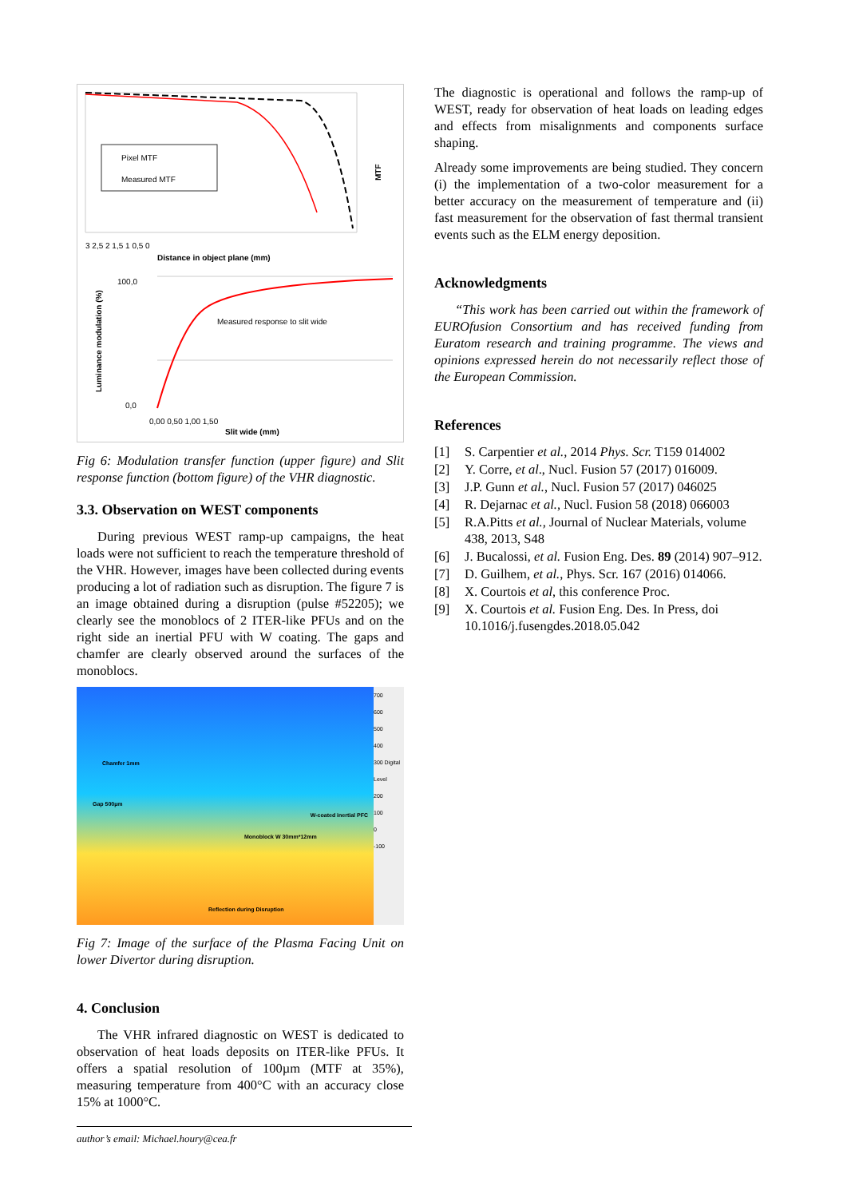Pixel MTF
Measured MTF
MTF
Distance in object plane (mm)
3 2,5 2 1,5 1 0,5 0
Measured response to slit wide
100,0
0,0
Luminance modulation (%)
0,00 0,50 1,00 1,50
Slit wide (mm)
Fig 6: Modulation transfer function (upper figure) and Slit response function (bottom figure) of the VHR diagnostic.
3.3. Observation on WEST components
During previous WEST ramp-up campaigns, the heat loads were not sufficient to reach the temperature threshold of the VHR. However, images have been collected during events producing a lot of radiation such as disruption. The figure 7 is an image obtained during a disruption (pulse #52205); we clearly see the monoblocs of 2 ITER-like PFUs and on the right side an inertial PFU with W coating. The gaps and chamfer are clearly observed around the surfaces of the monoblocs.
Chamfer 1mm
Gap 500µm
Monoblock W 30mm*12mm
Reflection during Disruption
W-coated inertial PFC
700
600
500
400
300 Digital Level
200
100
0
-100
Fig 7: Image of the surface of the Plasma Facing Unit on lower Divertor during disruption.
4. Conclusion
The VHR infrared diagnostic on WEST is dedicated to observation of heat loads deposits on ITER-like PFUs. It offers a spatial resolution of 100µm (MTF at 35%), measuring temperature from 400°C with an accuracy close 15% at 1000°C.
author’s email: Michael.houry@cea.fr
The diagnostic is operational and follows the ramp-up of WEST, ready for observation of heat loads on leading edges and effects from misalignments and components surface shaping.
Already some improvements are being studied. They concern (i) the implementation of a two-color measurement for a better accuracy on the measurement of temperature and (ii) fast measurement for the observation of fast thermal transient events such as the ELM energy deposition.
Acknowledgments
“This work has been carried out within the framework of EUROfusion Consortium and has received funding from Euratom research and training programme. The views and opinions expressed herein do not necessarily reflect those of the European Commission.
References
[1] S. Carpentier et al., 2014 Phys. Scr. T159 014002
[2] Y. Corre, et al., Nucl. Fusion 57 (2017) 016009.
[3] J.P. Gunn et al., Nucl. Fusion 57 (2017) 046025
[4] R. Dejarnac et al., Nucl. Fusion 58 (2018) 066003
[5] R.A.Pitts et al., Journal of Nuclear Materials, volume 438, 2013, S48
[6] J. Bucalossi, et al. Fusion Eng. Des. 89 (2014) 907–912.
[7] D. Guilhem, et al., Phys. Scr. 167 (2016) 014066.
[8] X. Courtois et al, this conference Proc.
[9] X. Courtois et al. Fusion Eng. Des. In Press, doi 10.1016/j.fusengdes.2018.05.042